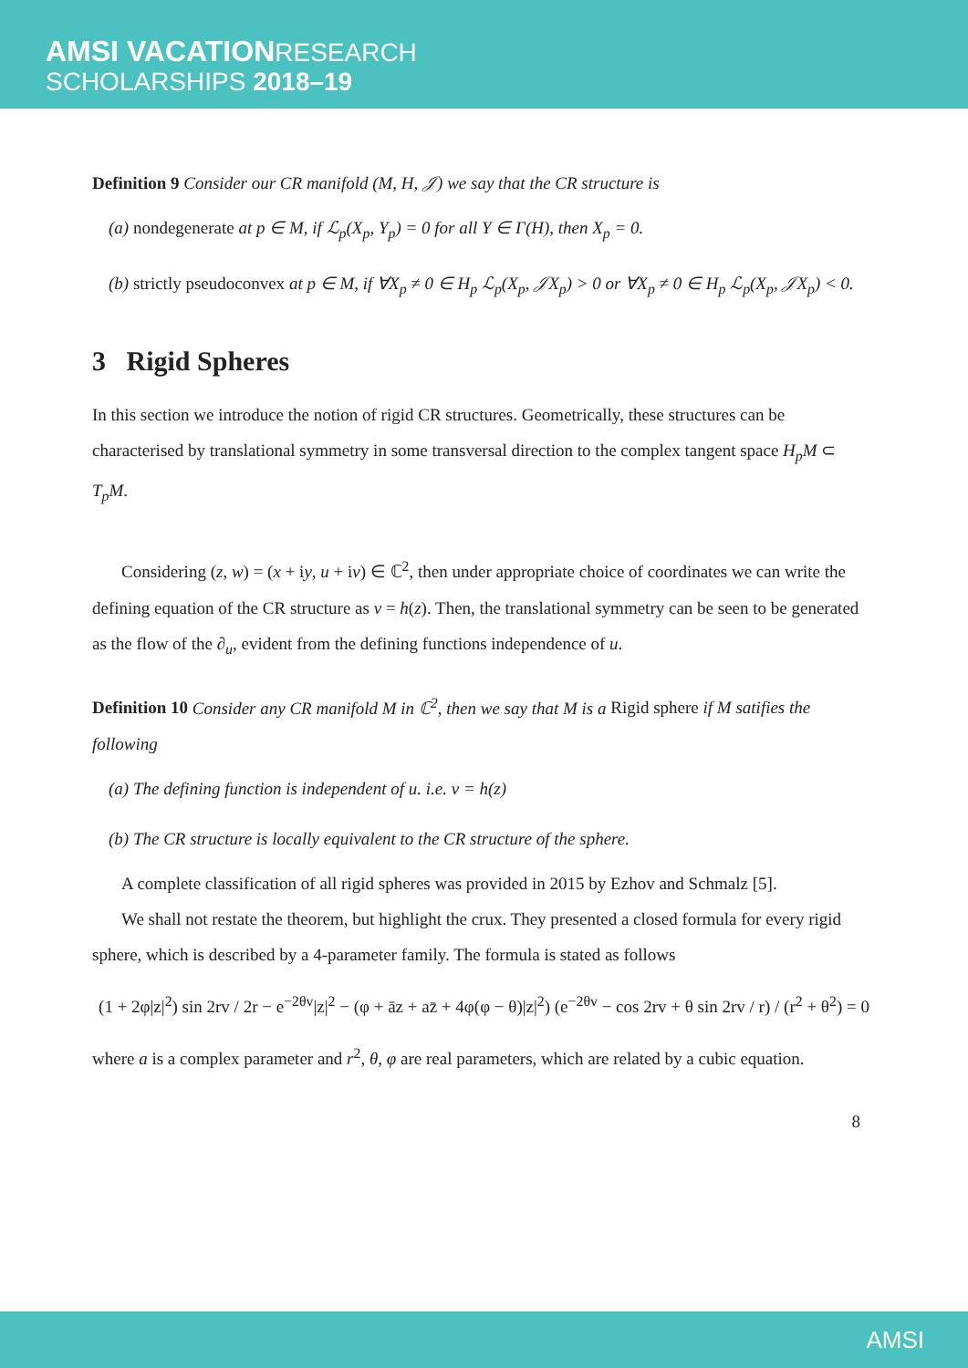AMSI VACATIONRESEARCH
SCHOLARSHIPS 2018–19
Definition 9 Consider our CR manifold (M, H, 𝒥) we say that the CR structure is
(a) nondegenerate at p ∈ M, if ℒ<sub>p</sub>(X<sub>p</sub>, Y<sub>p</sub>) = 0 for all Y ∈ Γ(H), then X<sub>p</sub> = 0.
(b) strictly pseudoconvex at p ∈ M, if ∀X<sub>p</sub> ≠ 0 ∈ H<sub>p</sub> ℒ<sub>p</sub>(X<sub>p</sub>, 𝒥X<sub>p</sub>) > 0 or ∀X<sub>p</sub> ≠ 0 ∈ H<sub>p</sub> ℒ<sub>p</sub>(X<sub>p</sub>, 𝒥X<sub>p</sub>) < 0.
3 Rigid Spheres
In this section we introduce the notion of rigid CR structures. Geometrically, these structures can be characterised by translational symmetry in some transversal direction to the complex tangent space H<sub>p</sub>M ⊂ T<sub>p</sub>M.
Considering (z, w) = (x + iy, u + iv) ∈ ℂ<sup>2</sup>, then under appropriate choice of coordinates we can write the defining equation of the CR structure as v = h(z). Then, the translational symmetry can be seen to be generated as the flow of the ∂<sub>u</sub>, evident from the defining functions independence of u.
Definition 10 Consider any CR manifold M in ℂ<sup>2</sup>, then we say that M is a Rigid sphere if M satifies the following
(a) The defining function is independent of u. i.e. v = h(z)
(b) The CR structure is locally equivalent to the CR structure of the sphere.
A complete classification of all rigid spheres was provided in 2015 by Ezhov and Schmalz [5].
We shall not restate the theorem, but highlight the crux. They presented a closed formula for every rigid sphere, which is described by a 4-parameter family. The formula is stated as follows
(1 + 2φ|z|<sup>2</sup>) sin 2rv / 2r − e<sup>−2θv</sup>|z|<sup>2</sup> − (φ + āz + az̄ + 4φ(φ − θ)|z|<sup>2</sup>) (e<sup>−2θv</sup> − cos 2rv + θ sin 2rv / r) / (r<sup>2</sup> + θ<sup>2</sup>) = 0
where a is a complex parameter and r<sup>2</sup>, θ, φ are real parameters, which are related by a cubic equation.
8
AMSI